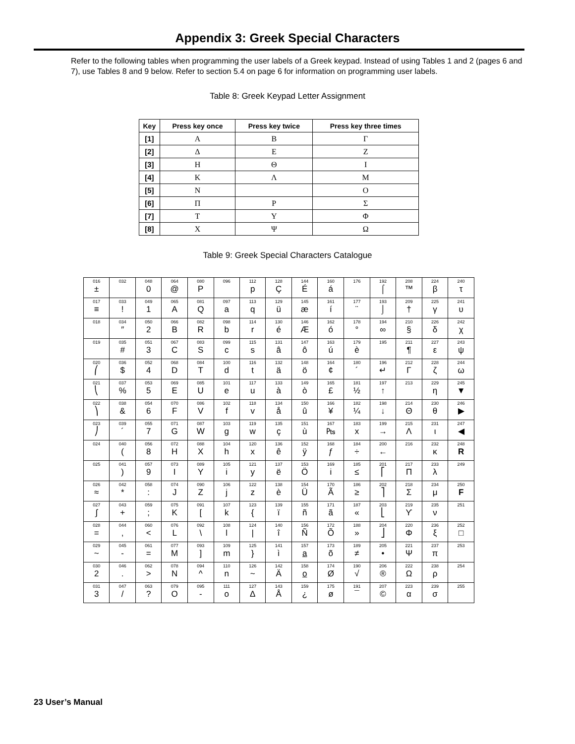Appendix 3: Greek Special Characters
Refer to the following tables when programming the user labels of a Greek keypad. Instead of using Tables 1 and 2 (pages 6 and 7), use Tables 8 and 9 below. Refer to section 5.4 on page 6 for information on programming user labels.
Table 8: Greek Keypad Letter Assignment
| Key | Press key once | Press key twice | Press key three times |
| --- | --- | --- | --- |
| [1] | Α | Β | Γ |
| [2] | Δ | Ε | Ζ |
| [3] | Η | Θ | Ι |
| [4] | Κ | Λ | Μ |
| [5] | Ν | | Ο |
| [6] | Π | Ρ | Σ |
| [7] | Τ | Υ | Φ |
| [8] | Χ | Ψ | Ω |
Table 9: Greek Special Characters Catalogue
| 016 ± | 032 | 048 0 | 064 @ | 080 P | 096 | 112 p | 128 Ç | 144 É | 160 á | 176 | 192 ⌠ | 208 ™ | 224 β | 240 τ |
| 017 ≡ | 033 ! | 049 1 | 065 A | 081 Q | 097 a | 113 q | 129 ü | 145 æ | 161 í | 177 ¨ | 193 ⌡ | 209 † | 225 γ | 241 υ |
| 018 | 034 ″ | 050 2 | 066 B | 082 R | 098 b | 114 r | 130 é | 146 Æ | 162 ó | 178 ° | 194 ∞ | 210 § | 226 δ | 242 χ |
| 019 | 035 # | 051 3 | 067 C | 083 S | 099 c | 115 s | 131 â | 147 ô | 163 ú | 179 è | 195 | 211 ¶ | 227 ε | 243 ψ |
| 020 ⎛ | 036 $ | 052 4 | 068 D | 084 T | 100 d | 116 t | 132 ä | 148 ö | 164 ¢ | 180 ´ | 196 ↵ | 212 Γ | 228 ζ | 244 ω |
| 021 ⎝ | 037 % | 053 5 | 069 E | 085 U | 101 e | 117 u | 133 à | 149 ò | 165 £ | 181 ½ | 197 ↑ | 213 | 229 η | 245 ▼ |
| 022 ⎞ | 038 & | 054 6 | 070 F | 086 V | 102 f | 118 v | 134 å | 150 û | 166 ¥ | 182 ¼ | 198 ↓ | 214 Θ | 230 θ | 246 ▶ |
| 023 ⎠ | 039 ´ | 055 7 | 071 G | 087 W | 103 g | 119 w | 135 ç | 151 ù | 167 ₧ | 183 x | 199 → | 215 Λ | 231 ι | 247 ◀ |
| 024 | 040 ( | 056 8 | 072 H | 088 X | 104 h | 120 x | 136 ê | 152 ÿ | 168 ƒ | 184 ÷ | 200 ← | 216 | 232 κ | 248 R |
| 025 | 041 ) | 057 9 | 073 I | 089 Y | 105 i | 121 y | 137 ë | 153 Ö | 169 i | 185 ≤ | 201 ⎡ | 217 Π | 233 λ | 249 |
| 026 ≈ | 042 * | 058 : | 074 J | 090 Z | 106 j | 122 z | 138 è | 154 Ü | 170 Ã | 186 ≥ | 202 ⎤ | 218 Σ | 234 μ | 250 F |
| 027 ∫ | 043 + | 059 ; | 075 K | 091 [ | 107 k | 123 { | 139 ï | 155 ñ | 171 ã | 187 « | 203 ⎣ | 219 ϒ | 235 ν | 251 |
| 028 = | 044 , | 060 < | 076 L | 092 \ | 108 l | 124 / | 140 î | 156 Ñ | 172 Õ | 188 » | 204 ⎦ | 220 Φ | 236 ξ | 252 □ |
| 029 ~ | 045 - | 061 = | 077 M | 093 ] | 109 m | 125 } | 141 ì | 157 a | 173 õ | 189 ≠ | 205 • | 221 Ψ | 237 π | 253 |
| 030 2 | 046 . | 062 > | 078 N | 094 ^ | 110 n | 126 ~ | 142 Ä | 158 o | 174 Ø | 190 √ | 206 ® | 222 Ω | 238 ρ | 254 |
| 031 3 | 047 / | 063 ? | 079 O | 095 - | 111 o | 127 Δ | 143 Å | 159 ¿ | 175 ø | 191 ¯ | 207 © | 223 α | 239 σ | 255 |
23 User’s Manual